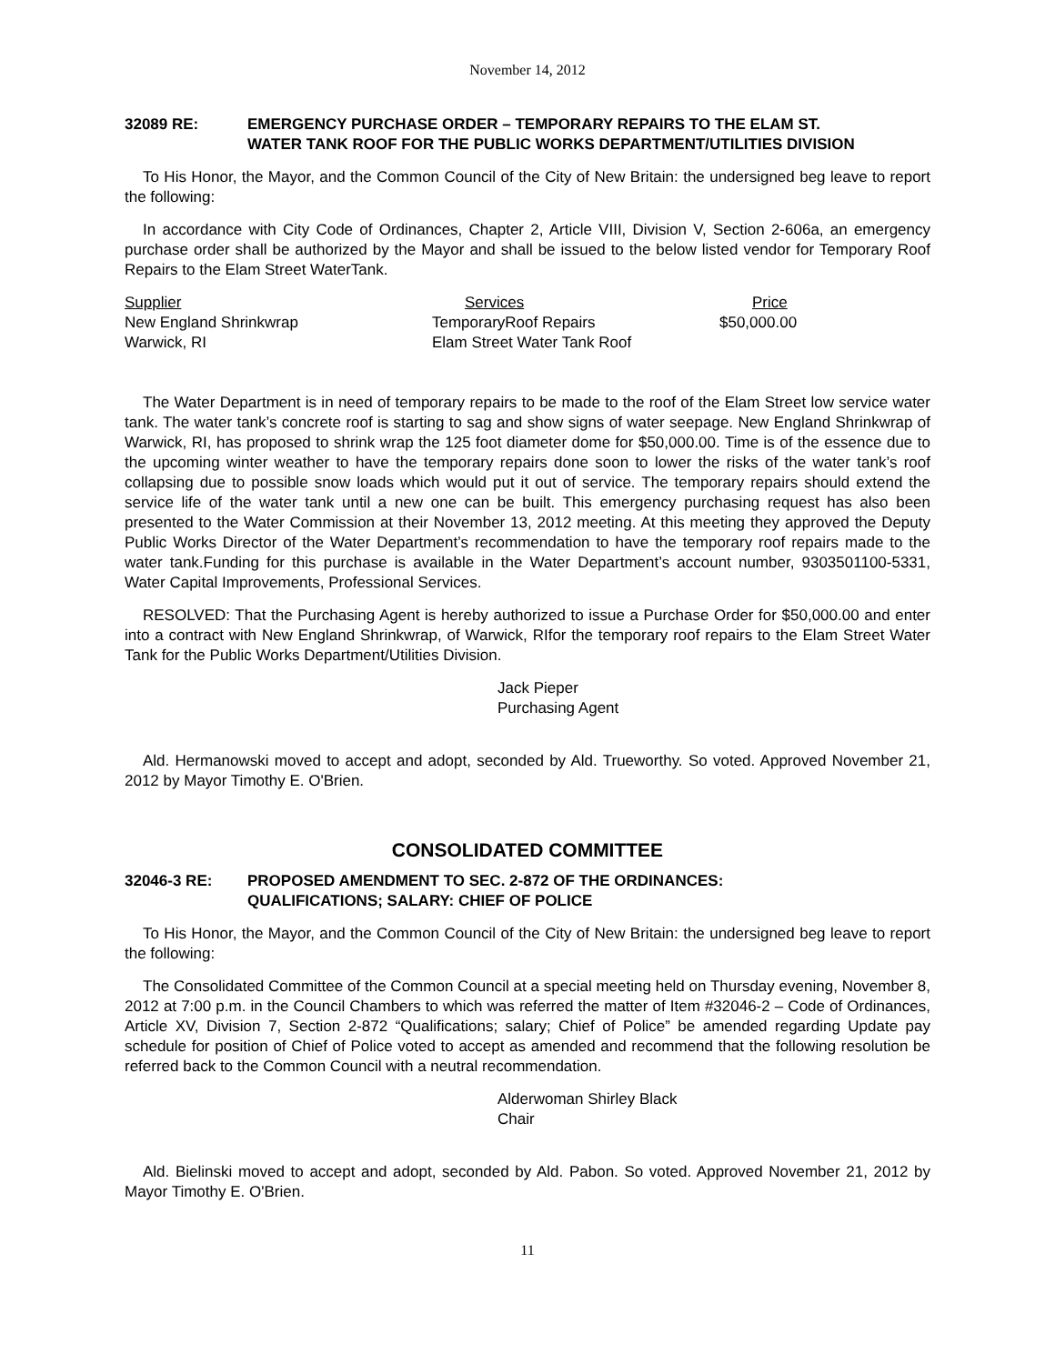November 14, 2012
32089 RE: EMERGENCY PURCHASE ORDER – TEMPORARY REPAIRS TO THE ELAM ST.
WATER TANK ROOF FOR THE PUBLIC WORKS DEPARTMENT/UTILITIES DIVISION
To His Honor, the Mayor, and the Common Council of the City of New Britain: the undersigned beg leave to report the following:
In accordance with City Code of Ordinances, Chapter 2, Article VIII, Division V, Section 2-606a, an emergency purchase order shall be authorized by the Mayor and shall be issued to the below listed vendor for Temporary Roof Repairs to the Elam Street WaterTank.
| Supplier | Services | Price |
| --- | --- | --- |
| New England Shrinkwrap | TemporaryRoof Repairs | $50,000.00 |
| Warwick, RI | Elam Street Water Tank Roof | |
The Water Department is in need of temporary repairs to be made to the roof of the Elam Street low service water tank. The water tank’s concrete roof is starting to sag and show signs of water seepage. New England Shrinkwrap of Warwick, RI, has proposed to shrink wrap the 125 foot diameter dome for $50,000.00. Time is of the essence due to the upcoming winter weather to have the temporary repairs done soon to lower the risks of the water tank’s roof collapsing due to possible snow loads which would put it out of service. The temporary repairs should extend the service life of the water tank until a new one can be built. This emergency purchasing request has also been presented to the Water Commission at their November 13, 2012 meeting. At this meeting they approved the Deputy Public Works Director of the Water Department’s recommendation to have the temporary roof repairs made to the water tank.Funding for this purchase is available in the Water Department’s account number, 9303501100-5331, Water Capital Improvements, Professional Services.
RESOLVED: That the Purchasing Agent is hereby authorized to issue a Purchase Order for $50,000.00 and enter into a contract with New England Shrinkwrap, of Warwick, RIfor the temporary roof repairs to the Elam Street Water Tank for the Public Works Department/Utilities Division.
Jack Pieper
Purchasing Agent
Ald. Hermanowski moved to accept and adopt, seconded by Ald. Trueworthy. So voted. Approved November 21, 2012 by Mayor Timothy E. O'Brien.
CONSOLIDATED COMMITTEE
32046-3 RE: PROPOSED AMENDMENT TO SEC. 2-872 OF THE ORDINANCES:
QUALIFICATIONS; SALARY: CHIEF OF POLICE
To His Honor, the Mayor, and the Common Council of the City of New Britain: the undersigned beg leave to report the following:
The Consolidated Committee of the Common Council at a special meeting held on Thursday evening, November 8, 2012 at 7:00 p.m. in the Council Chambers to which was referred the matter of Item #32046-2 – Code of Ordinances, Article XV, Division 7, Section 2-872 “Qualifications; salary; Chief of Police” be amended regarding Update pay schedule for position of Chief of Police voted to accept as amended and recommend that the following resolution be referred back to the Common Council with a neutral recommendation.
Alderwoman Shirley Black
Chair
Ald. Bielinski moved to accept and adopt, seconded by Ald. Pabon. So voted. Approved November 21, 2012 by Mayor Timothy E. O'Brien.
11